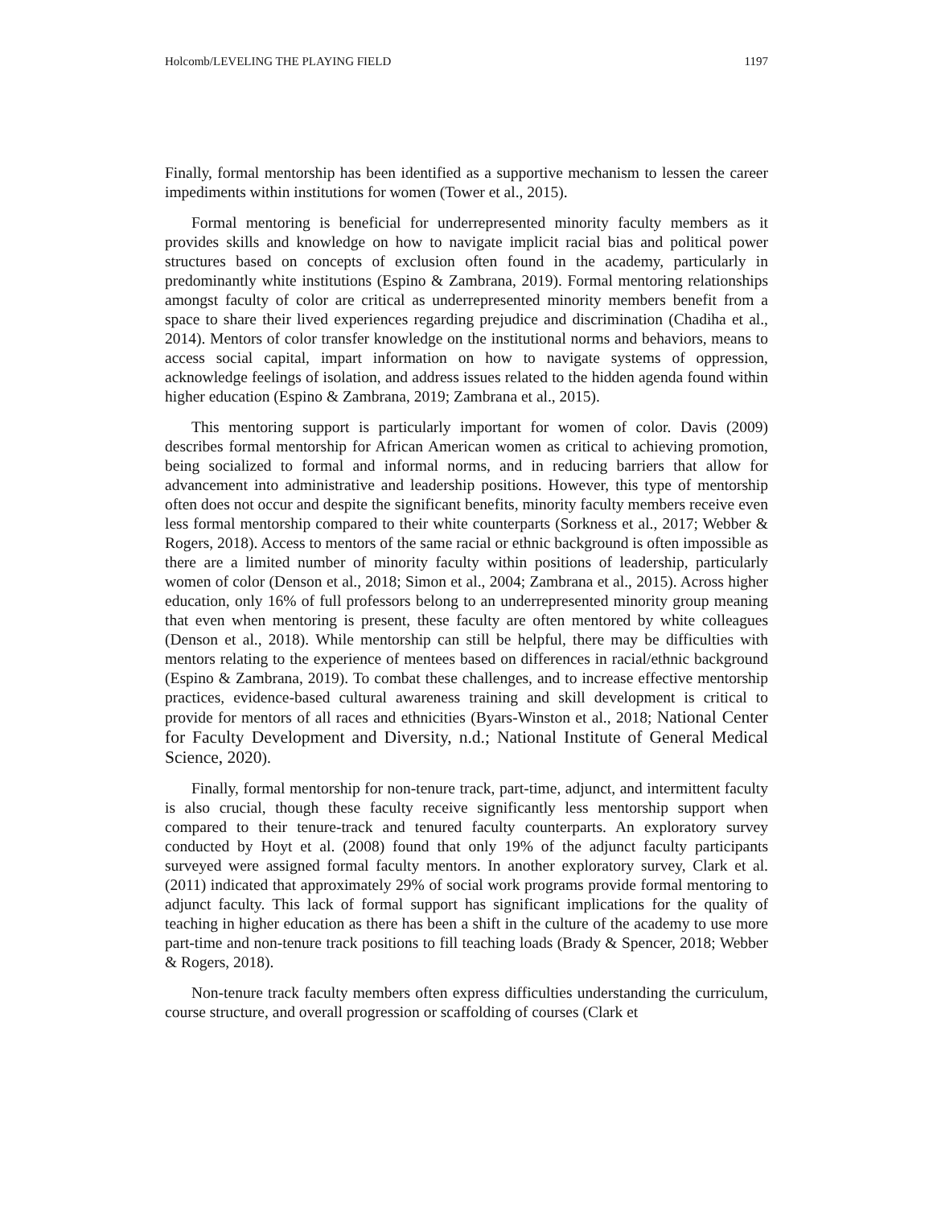Holcomb/LEVELING THE PLAYING FIELD 1197
Finally, formal mentorship has been identified as a supportive mechanism to lessen the career impediments within institutions for women (Tower et al., 2015).
Formal mentoring is beneficial for underrepresented minority faculty members as it provides skills and knowledge on how to navigate implicit racial bias and political power structures based on concepts of exclusion often found in the academy, particularly in predominantly white institutions (Espino & Zambrana, 2019). Formal mentoring relationships amongst faculty of color are critical as underrepresented minority members benefit from a space to share their lived experiences regarding prejudice and discrimination (Chadiha et al., 2014). Mentors of color transfer knowledge on the institutional norms and behaviors, means to access social capital, impart information on how to navigate systems of oppression, acknowledge feelings of isolation, and address issues related to the hidden agenda found within higher education (Espino & Zambrana, 2019; Zambrana et al., 2015).
This mentoring support is particularly important for women of color. Davis (2009) describes formal mentorship for African American women as critical to achieving promotion, being socialized to formal and informal norms, and in reducing barriers that allow for advancement into administrative and leadership positions. However, this type of mentorship often does not occur and despite the significant benefits, minority faculty members receive even less formal mentorship compared to their white counterparts (Sorkness et al., 2017; Webber & Rogers, 2018). Access to mentors of the same racial or ethnic background is often impossible as there are a limited number of minority faculty within positions of leadership, particularly women of color (Denson et al., 2018; Simon et al., 2004; Zambrana et al., 2015). Across higher education, only 16% of full professors belong to an underrepresented minority group meaning that even when mentoring is present, these faculty are often mentored by white colleagues (Denson et al., 2018). While mentorship can still be helpful, there may be difficulties with mentors relating to the experience of mentees based on differences in racial/ethnic background (Espino & Zambrana, 2019). To combat these challenges, and to increase effective mentorship practices, evidence-based cultural awareness training and skill development is critical to provide for mentors of all races and ethnicities (Byars-Winston et al., 2018; National Center for Faculty Development and Diversity, n.d.; National Institute of General Medical Science, 2020).
Finally, formal mentorship for non-tenure track, part-time, adjunct, and intermittent faculty is also crucial, though these faculty receive significantly less mentorship support when compared to their tenure-track and tenured faculty counterparts. An exploratory survey conducted by Hoyt et al. (2008) found that only 19% of the adjunct faculty participants surveyed were assigned formal faculty mentors. In another exploratory survey, Clark et al. (2011) indicated that approximately 29% of social work programs provide formal mentoring to adjunct faculty. This lack of formal support has significant implications for the quality of teaching in higher education as there has been a shift in the culture of the academy to use more part-time and non-tenure track positions to fill teaching loads (Brady & Spencer, 2018; Webber & Rogers, 2018).
Non-tenure track faculty members often express difficulties understanding the curriculum, course structure, and overall progression or scaffolding of courses (Clark et